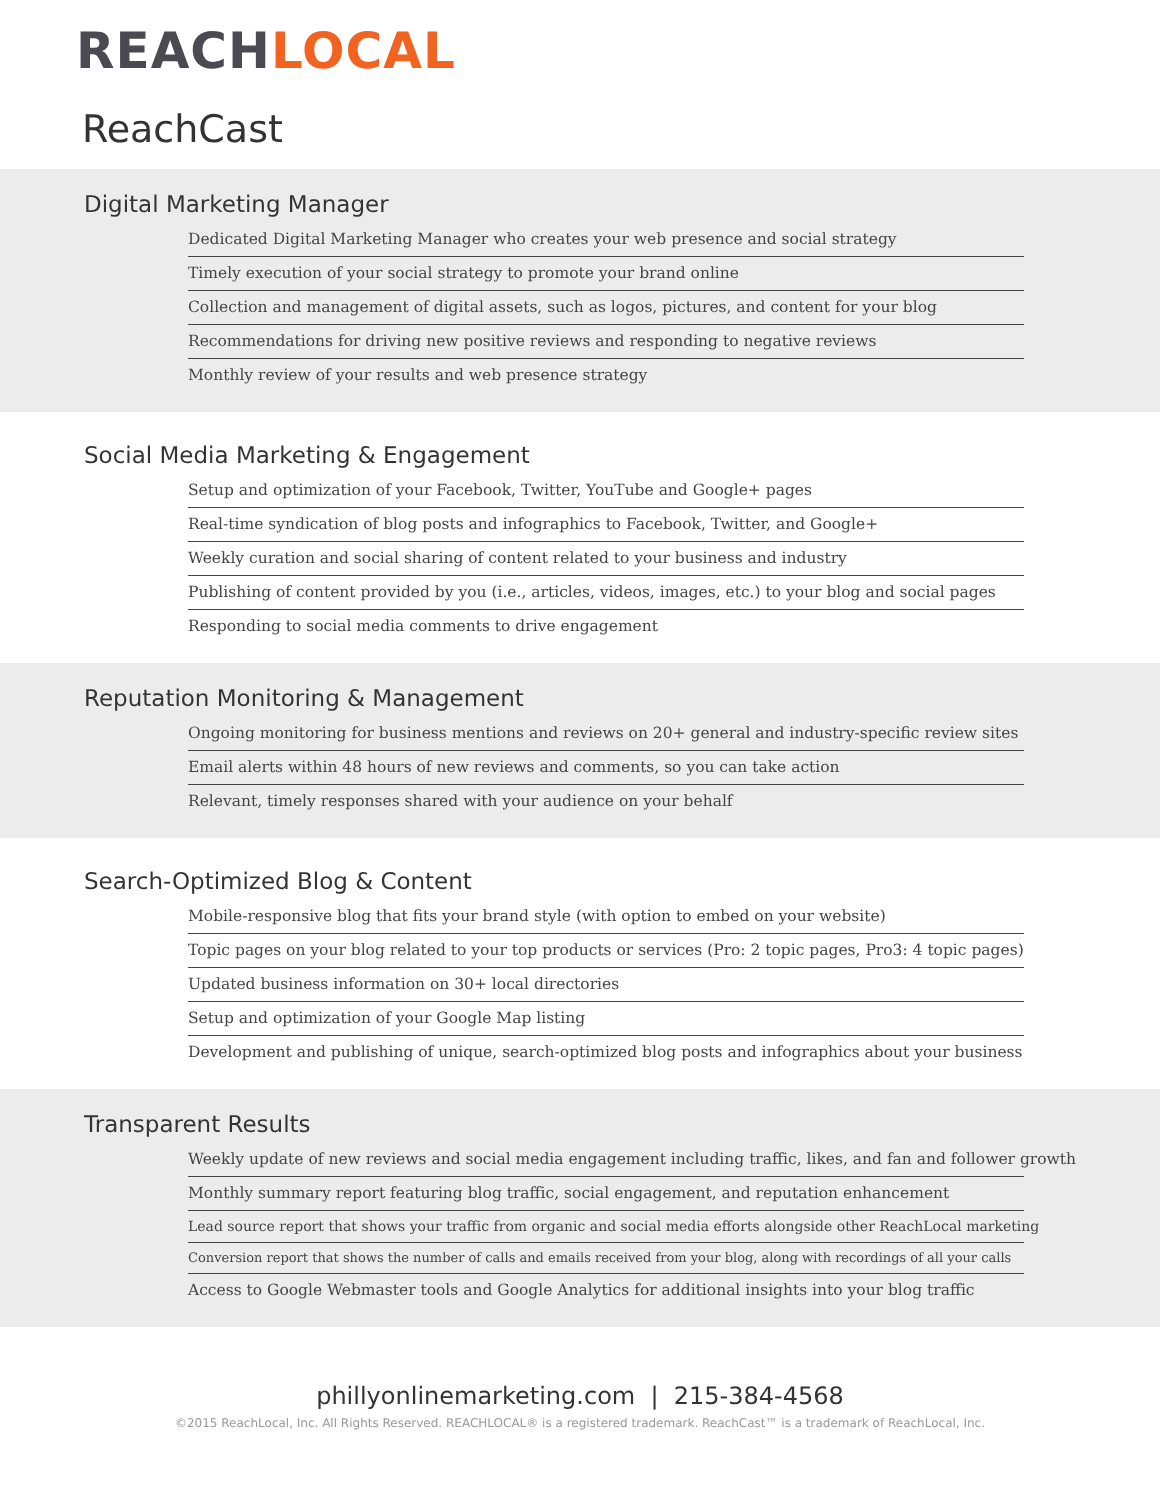REACHLOCAL
ReachCast
Digital Marketing Manager
Dedicated Digital Marketing Manager who creates your web presence and social strategy
Timely execution of your social strategy to promote your brand online
Collection and management of digital assets, such as logos, pictures, and content for your blog
Recommendations for driving new positive reviews and responding to negative reviews
Monthly review of your results and web presence strategy
Social Media Marketing & Engagement
Setup and optimization of your Facebook, Twitter, YouTube and Google+ pages
Real-time syndication of blog posts and infographics to Facebook, Twitter, and Google+
Weekly curation and social sharing of content related to your business and industry
Publishing of content provided by you (i.e., articles, videos, images, etc.) to your blog and social pages
Responding to social media comments to drive engagement
Reputation Monitoring & Management
Ongoing monitoring for business mentions and reviews on 20+ general and industry-specific review sites
Email alerts within 48 hours of new reviews and comments, so you can take action
Relevant, timely responses shared with your audience on your behalf
Search-Optimized Blog & Content
Mobile-responsive blog that fits your brand style (with option to embed on your website)
Topic pages on your blog related to your top products or services (Pro: 2 topic pages, Pro3: 4 topic pages)
Updated business information on 30+ local directories
Setup and optimization of your Google Map listing
Development and publishing of unique, search-optimized blog posts and infographics about your business
Transparent Results
Weekly update of new reviews and social media engagement including traffic, likes, and fan and follower growth
Monthly summary report featuring blog traffic, social engagement, and reputation enhancement
Lead source report that shows your traffic from organic and social media efforts alongside other ReachLocal marketing
Conversion report that shows the number of calls and emails received from your blog, along with recordings of all your calls
Access to Google Webmaster tools and Google Analytics for additional insights into your blog traffic
phillyonlinemarketing.com | 215-384-4568
©2015 ReachLocal, Inc. All Rights Reserved. REACHLOCAL® is a registered trademark. ReachCast™ is a trademark of ReachLocal, Inc.